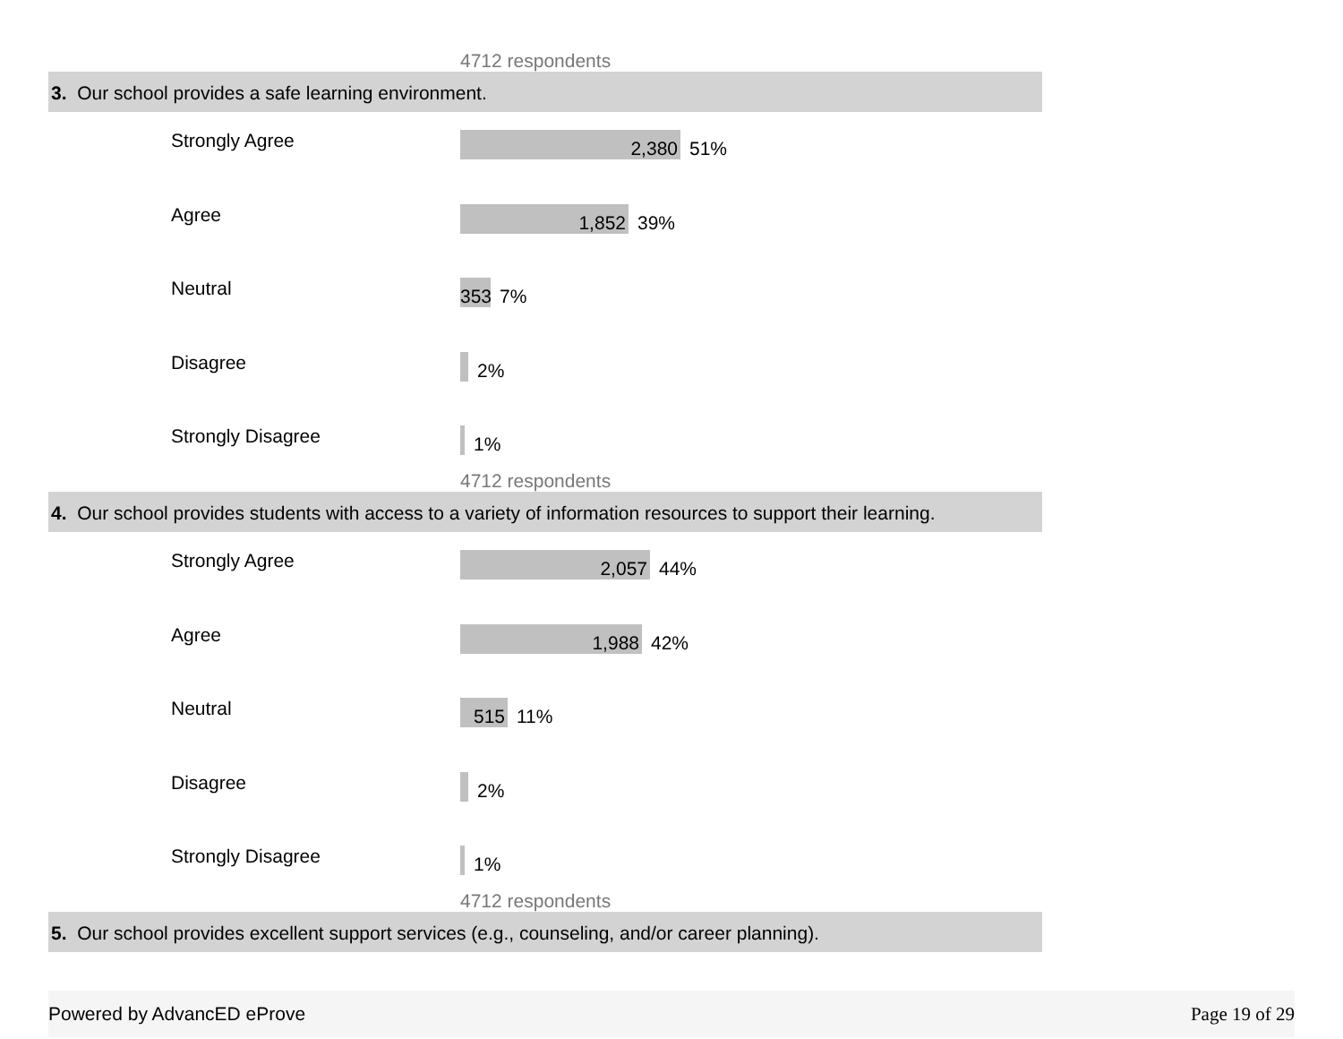4712 respondents
3. Our school provides a safe learning environment.
Strongly Agree
2,380
51%
Agree
1,852
39%
Neutral
353
7%
Disagree
2%
Strongly Disagree
1%
4712 respondents
4. Our school provides students with access to a variety of information resources to support their learning.
Strongly Agree
2,057
44%
Agree
1,988
42%
Neutral
515
11%
Disagree
2%
Strongly Disagree
1%
4712 respondents
5. Our school provides excellent support services (e.g., counseling, and/or career planning).
Powered by AdvancED eProve Page 19 of 29